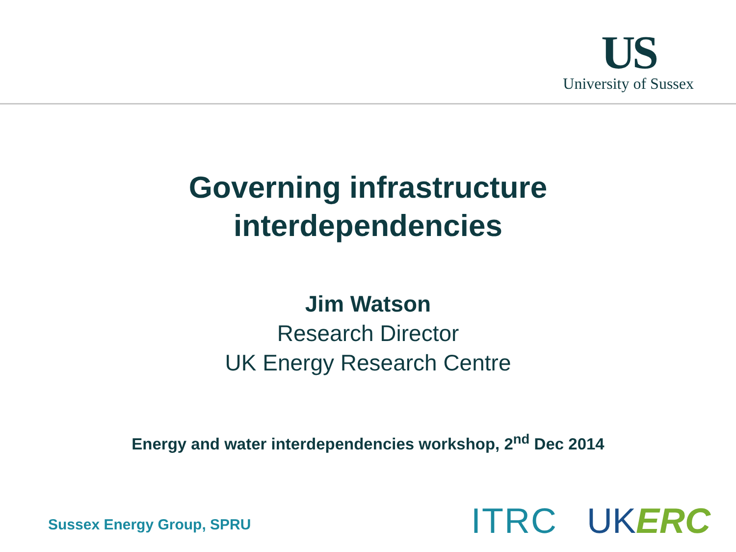US
University of Sussex
Governing infrastructure
interdependencies
Jim Watson
Research Director
UK Energy Research Centre
Energy and water interdependencies workshop, 2<sup>nd</sup> Dec 2014
Sussex Energy Group, SPRU ITRC UK ERC